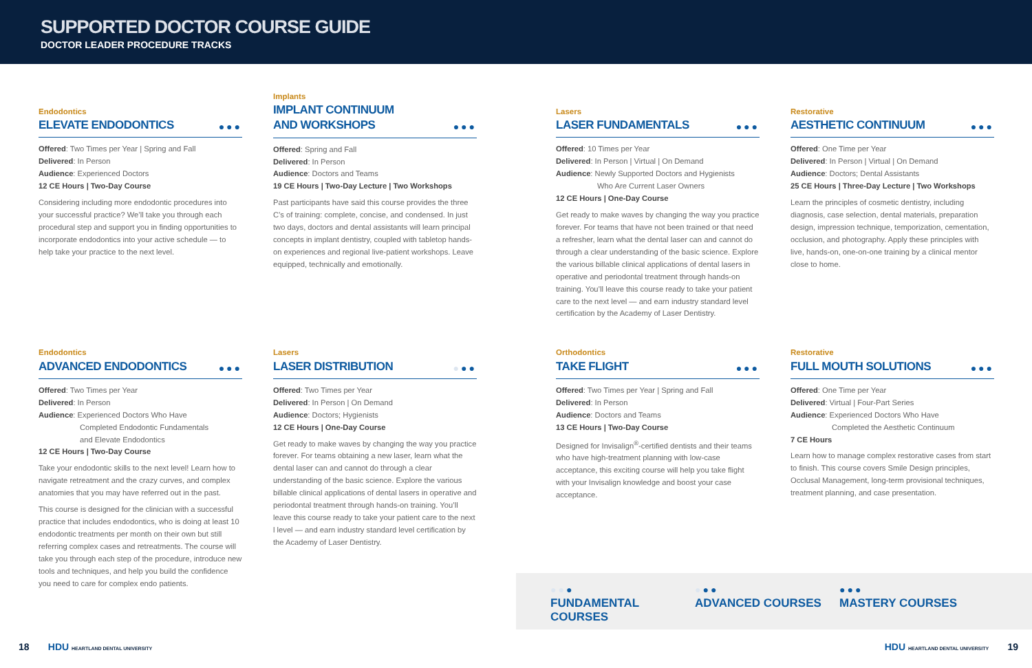SUPPORTED DOCTOR COURSE GUIDE
DOCTOR LEADER PROCEDURE TRACKS
Endodontics
ELEVATE ENDODONTICS ●●●
Offered: Two Times per Year | Spring and Fall
Delivered: In Person
Audience: Experienced Doctors
12 CE Hours | Two-Day Course
Considering including more endodontic procedures into your successful practice? We’ll take you through each procedural step and support you in finding opportunities to incorporate endodontics into your active schedule — to help take your practice to the next level.
Implants
IMPLANT CONTINUUM
AND WORKSHOPS ●●●
Offered: Spring and Fall
Delivered: In Person
Audience: Doctors and Teams
19 CE Hours | Two-Day Lecture | Two Workshops
Past participants have said this course provides the three C’s of training: complete, concise, and condensed. In just two days, doctors and dental assistants will learn principal concepts in implant dentistry, coupled with tabletop hands-on experiences and regional live-patient workshops. Leave equipped, technically and emotionally.
Lasers
LASER FUNDAMENTALS ●●●
Offered: 10 Times per Year
Delivered: In Person | Virtual | On Demand
Audience: Newly Supported Doctors and Hygienists
Who Are Current Laser Owners
12 CE Hours | One-Day Course
Get ready to make waves by changing the way you practice forever. For teams that have not been trained or that need a refresher, learn what the dental laser can and cannot do through a clear understanding of the basic science. Explore the various billable clinical applications of dental lasers in operative and periodontal treatment through hands-on training. You’ll leave this course ready to take your patient care to the next level — and earn industry standard level certification by the Academy of Laser Dentistry.
Restorative
AESTHETIC CONTINUUM ●●●
Offered: One Time per Year
Delivered: In Person | Virtual | On Demand
Audience: Doctors; Dental Assistants
25 CE Hours | Three-Day Lecture | Two Workshops
Learn the principles of cosmetic dentistry, including diagnosis, case selection, dental materials, preparation design, impression technique, temporization, cementation, occlusion, and photography. Apply these principles with live, hands-on, one-on-one training by a clinical mentor close to home.
Endodontics
ADVANCED ENDODONTICS ●●●
Offered: Two Times per Year
Delivered: In Person
Audience: Experienced Doctors Who Have
Completed Endodontic Fundamentals
and Elevate Endodontics
12 CE Hours | Two-Day Course
Take your endodontic skills to the next level! Learn how to navigate retreatment and the crazy curves, and complex anatomies that you may have referred out in the past.
This course is designed for the clinician with a successful practice that includes endodontics, who is doing at least 10 endodontic treatments per month on their own but still referring complex cases and retreatments. The course will take you through each step of the procedure, introduce new tools and techniques, and help you build the confidence you need to care for complex endo patients.
Lasers
LASER DISTRIBUTION ●●●
Offered: Two Times per Year
Delivered: In Person | On Demand
Audience: Doctors; Hygienists
12 CE Hours | One-Day Course
Get ready to make waves by changing the way you practice forever. For teams obtaining a new laser, learn what the dental laser can and cannot do through a clear understanding of the basic science. Explore the various billable clinical applications of dental lasers in operative and periodontal treatment through hands-on training. You’ll leave this course ready to take your patient care to the next l level — and earn industry standard level certification by the Academy of Laser Dentistry.
Orthodontics
TAKE FLIGHT ●●●
Offered: Two Times per Year | Spring and Fall
Delivered: In Person
Audience: Doctors and Teams
13 CE Hours | Two-Day Course
Designed for Invisalign<sup>®</sup>-certified dentists and their teams who have high-treatment planning with low-case acceptance, this exciting course will help you take flight with your Invisalign knowledge and boost your case acceptance.
Restorative
FULL MOUTH SOLUTIONS ●●●
Offered: One Time per Year
Delivered: Virtual | Four-Part Series
Audience: Experienced Doctors Who Have
Completed the Aesthetic Continuum
7 CE Hours
Learn how to manage complex restorative cases from start to finish. This course covers Smile Design principles, Occlusal Management, long-term provisional techniques, treatment planning, and case presentation.
●●●
FUNDAMENTAL COURSES
●●●
ADVANCED COURSES
●●●
MASTERY COURSES
18 HDU HEARTLAND DENTAL UNIVERSITY
HDU HEARTLAND DENTAL UNIVERSITY 19